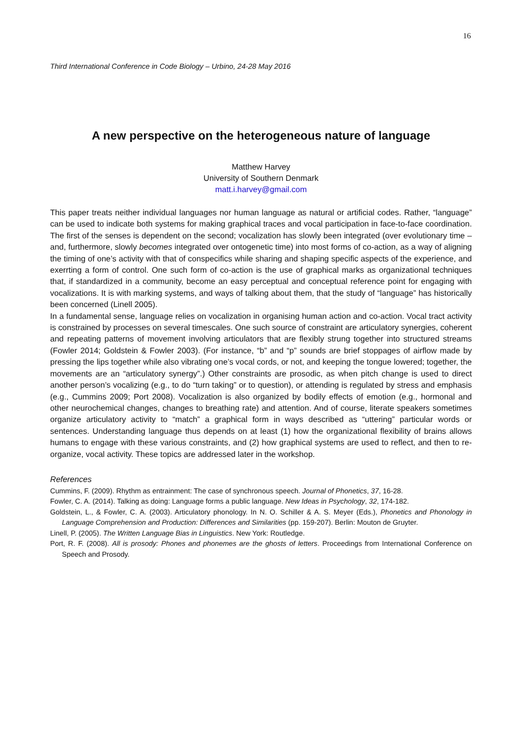16
Third International Conference in Code Biology – Urbino, 24-28 May 2016
A new perspective on the heterogeneous nature of language
Matthew Harvey
University of Southern Denmark
matt.i.harvey@gmail.com
This paper treats neither individual languages nor human language as natural or artificial codes. Rather, “language” can be used to indicate both systems for making graphical traces and vocal participation in face-to-face coordination. The first of the senses is dependent on the second; vocalization has slowly been integrated (over evolutionary time – and, furthermore, slowly becomes integrated over ontogenetic time) into most forms of co-action, as a way of aligning the timing of one’s activity with that of conspecifics while sharing and shaping specific aspects of the experience, and exerrting a form of control. One such form of co-action is the use of graphical marks as organizational techniques that, if standardized in a community, become an easy perceptual and conceptual reference point for engaging with vocalizations. It is with marking systems, and ways of talking about them, that the study of “language” has historically been concerned (Linell 2005).
In a fundamental sense, language relies on vocalization in organising human action and co-action. Vocal tract activity is constrained by processes on several timescales. One such source of constraint are articulatory synergies, coherent and repeating patterns of movement involving articulators that are flexibly strung together into structured streams (Fowler 2014; Goldstein & Fowler 2003). (For instance, “b” and “p” sounds are brief stoppages of airflow made by pressing the lips together while also vibrating one’s vocal cords, or not, and keeping the tongue lowered; together, the movements are an “articulatory synergy”.) Other constraints are prosodic, as when pitch change is used to direct another person’s vocalizing (e.g., to do “turn taking” or to question), or attending is regulated by stress and emphasis (e.g., Cummins 2009; Port 2008). Vocalization is also organized by bodily effects of emotion (e.g., hormonal and other neurochemical changes, changes to breathing rate) and attention. And of course, literate speakers sometimes organize articulatory activity to “match” a graphical form in ways described as “uttering” particular words or sentences. Understanding language thus depends on at least (1) how the organizational flexibility of brains allows humans to engage with these various constraints, and (2) how graphical systems are used to reflect, and then to re-organize, vocal activity. These topics are addressed later in the workshop.
References
Cummins, F. (2009). Rhythm as entrainment: The case of synchronous speech. Journal of Phonetics, 37, 16-28.
Fowler, C. A. (2014). Talking as doing: Language forms a public language. New Ideas in Psychology, 32, 174-182.
Goldstein, L., & Fowler, C. A. (2003). Articulatory phonology. In N. O. Schiller & A. S. Meyer (Eds.), Phonetics and Phonology in Language Comprehension and Production: Differences and Similarities (pp. 159-207). Berlin: Mouton de Gruyter.
Linell, P. (2005). The Written Language Bias in Linguistics. New York: Routledge.
Port, R. F. (2008). All is prosody: Phones and phonemes are the ghosts of letters. Proceedings from International Conference on Speech and Prosody.